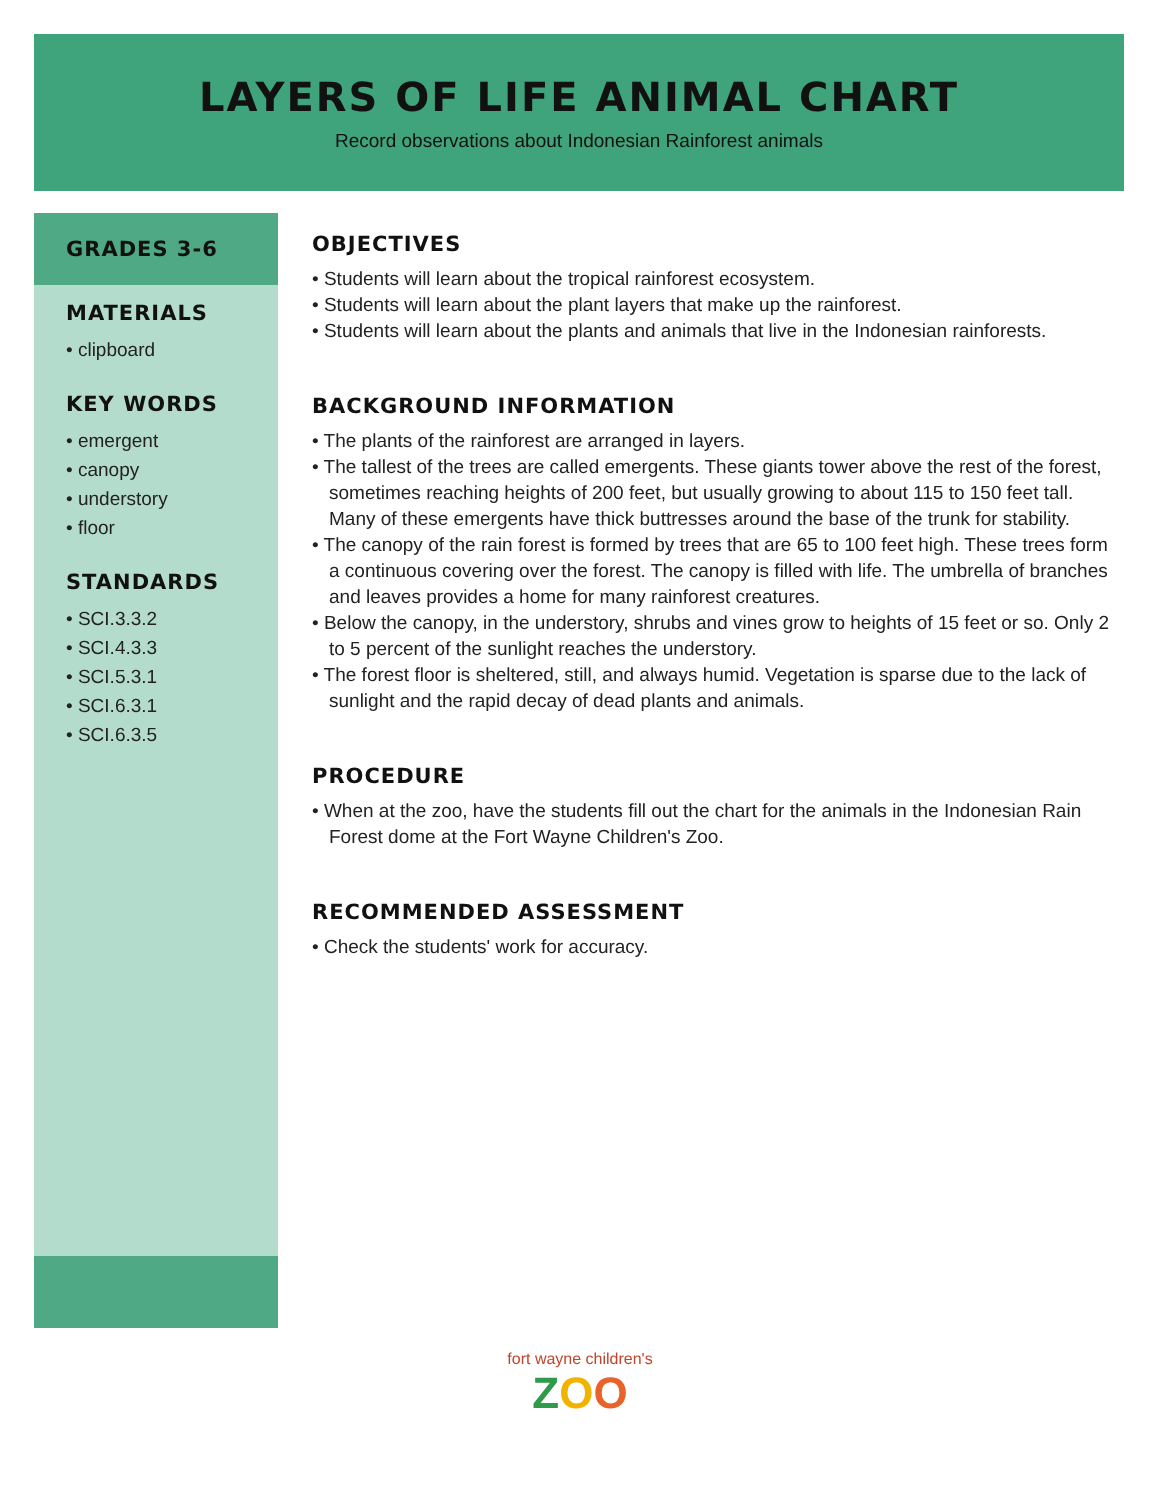LAYERS OF LIFE ANIMAL CHART
Record observations about Indonesian Rainforest animals
GRADES 3-6
MATERIALS
• clipboard
KEY WORDS
• emergent
• canopy
• understory
• floor
STANDARDS
• SCI.3.3.2
• SCI.4.3.3
• SCI.5.3.1
• SCI.6.3.1
• SCI.6.3.5
OBJECTIVES
• Students will learn about the tropical rainforest ecosystem.
• Students will learn about the plant layers that make up the rainforest.
• Students will learn about the plants and animals that live in the Indonesian rainforests.
BACKGROUND INFORMATION
• The plants of the rainforest are arranged in layers.
• The tallest of the trees are called emergents. These giants tower above the rest of the forest, sometimes reaching heights of 200 feet, but usually growing to about 115 to 150 feet tall. Many of these emergents have thick buttresses around the base of the trunk for stability.
• The canopy of the rain forest is formed by trees that are 65 to 100 feet high. These trees form a continuous covering over the forest. The canopy is filled with life. The umbrella of branches and leaves provides a home for many rainforest creatures.
• Below the canopy, in the understory, shrubs and vines grow to heights of 15 feet or so. Only 2 to 5 percent of the sunlight reaches the understory.
• The forest floor is sheltered, still, and always humid. Vegetation is sparse due to the lack of sunlight and the rapid decay of dead plants and animals.
PROCEDURE
• When at the zoo, have the students fill out the chart for the animals in the Indonesian Rain Forest dome at the Fort Wayne Children's Zoo.
RECOMMENDED ASSESSMENT
• Check the students' work for accuracy.
fort wayne children's
ZOO